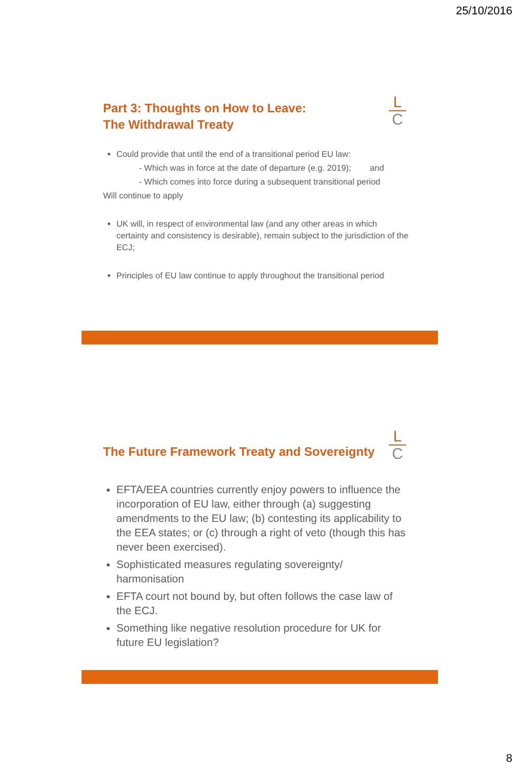25/10/2016
L
C
Part 3: Thoughts on How to Leave:
The Withdrawal Treaty
Could provide that until the end of a transitional period EU law:
- Which was in force at the date of departure (e.g. 2019); and
- Which comes into force during a subsequent transitional period
Will continue to apply
UK will, in respect of environmental law (and any other areas in which certainty and consistency is desirable), remain subject to the jurisdiction of the ECJ;
Principles of EU law continue to apply throughout the transitional period
L
C
The Future Framework Treaty and Sovereignty
EFTA/EEA countries currently enjoy powers to influence the incorporation of EU law, either through (a) suggesting amendments to the EU law; (b) contesting its applicability to the EEA states; or (c) through a right of veto (though this has never been exercised).
Sophisticated measures regulating sovereignty/ harmonisation
EFTA court not bound by, but often follows the case law of the ECJ.
Something like negative resolution procedure for UK for future EU legislation?
8